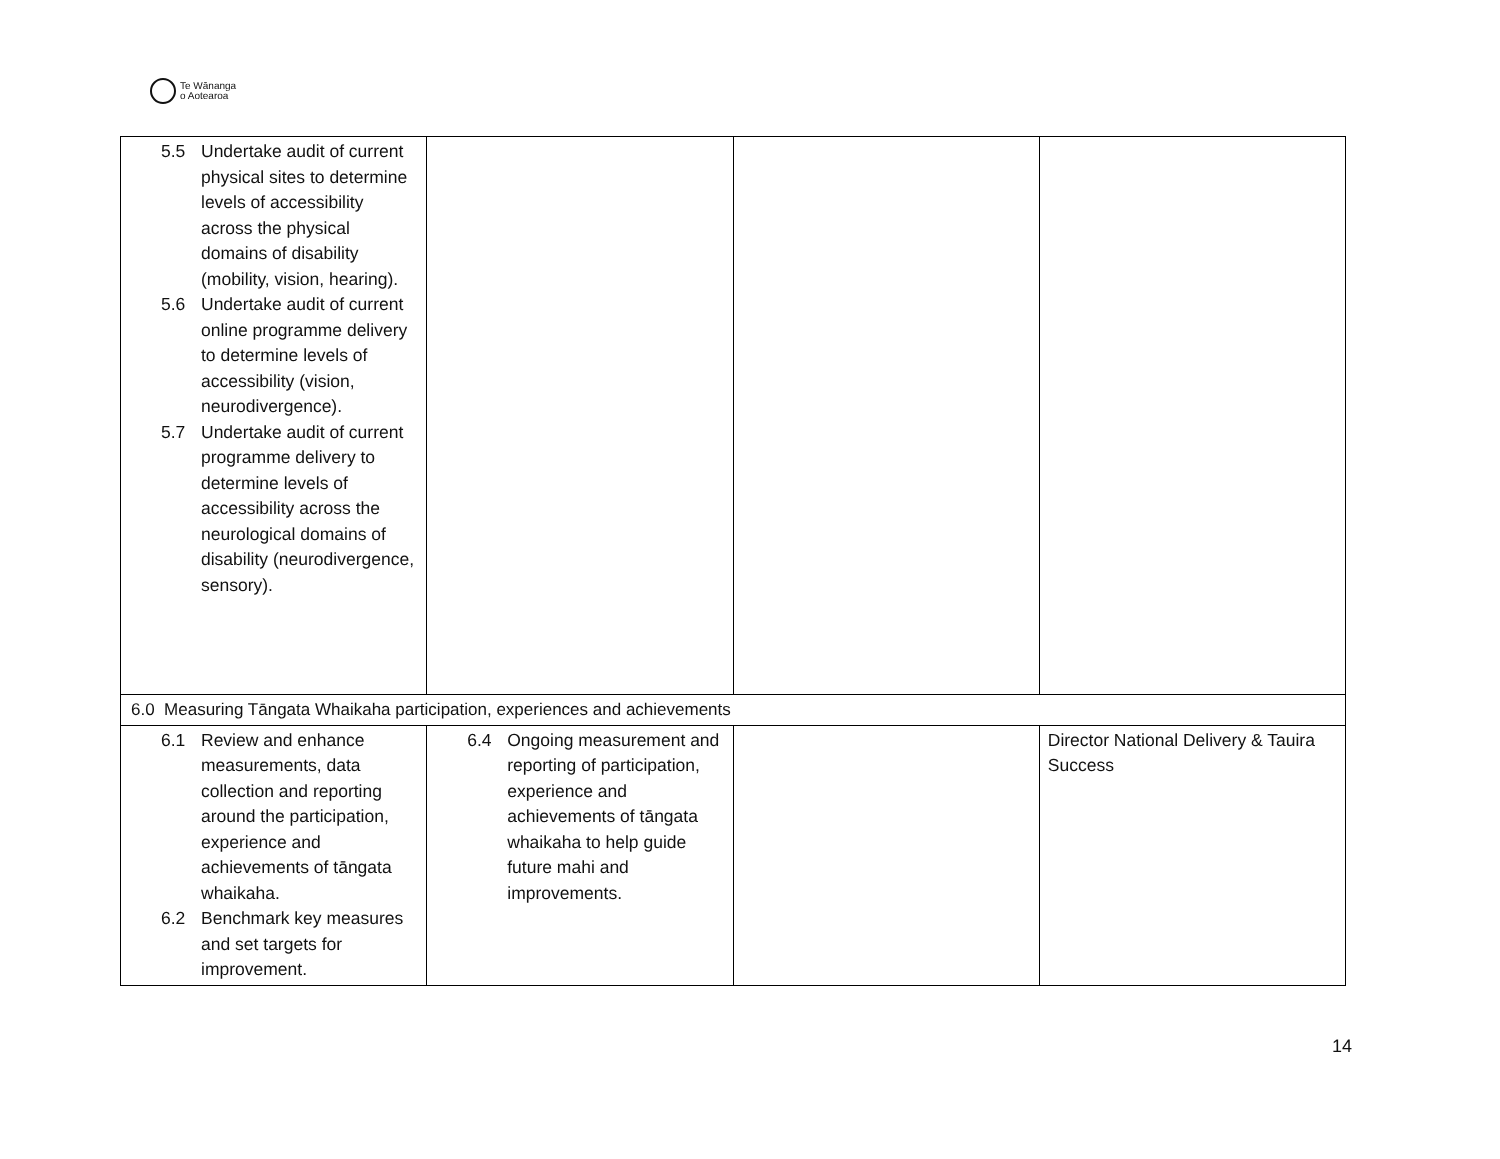Te Wānanga
o Aotearoa
| 5.5 Undertake audit of current physical sites to determine levels of accessibility across the physical domains of disability (mobility, vision, hearing). 5.6 Undertake audit of current online programme delivery to determine levels of accessibility (vision, neurodivergence). 5.7 Undertake audit of current programme delivery to determine levels of accessibility across the neurological domains of disability (neurodivergence, sensory). | | | |
| 6.0 Measuring Tāngata Whaikaha participation, experiences and achievements | | | |
| 6.1 Review and enhance measurements, data collection and reporting around the participation, experience and achievements of tāngata whaikaha. 6.2 Benchmark key measures and set targets for improvement. | 6.4 Ongoing measurement and reporting of participation, experience and achievements of tāngata whaikaha to help guide future mahi and improvements. | | Director National Delivery & Tauira Success |
14